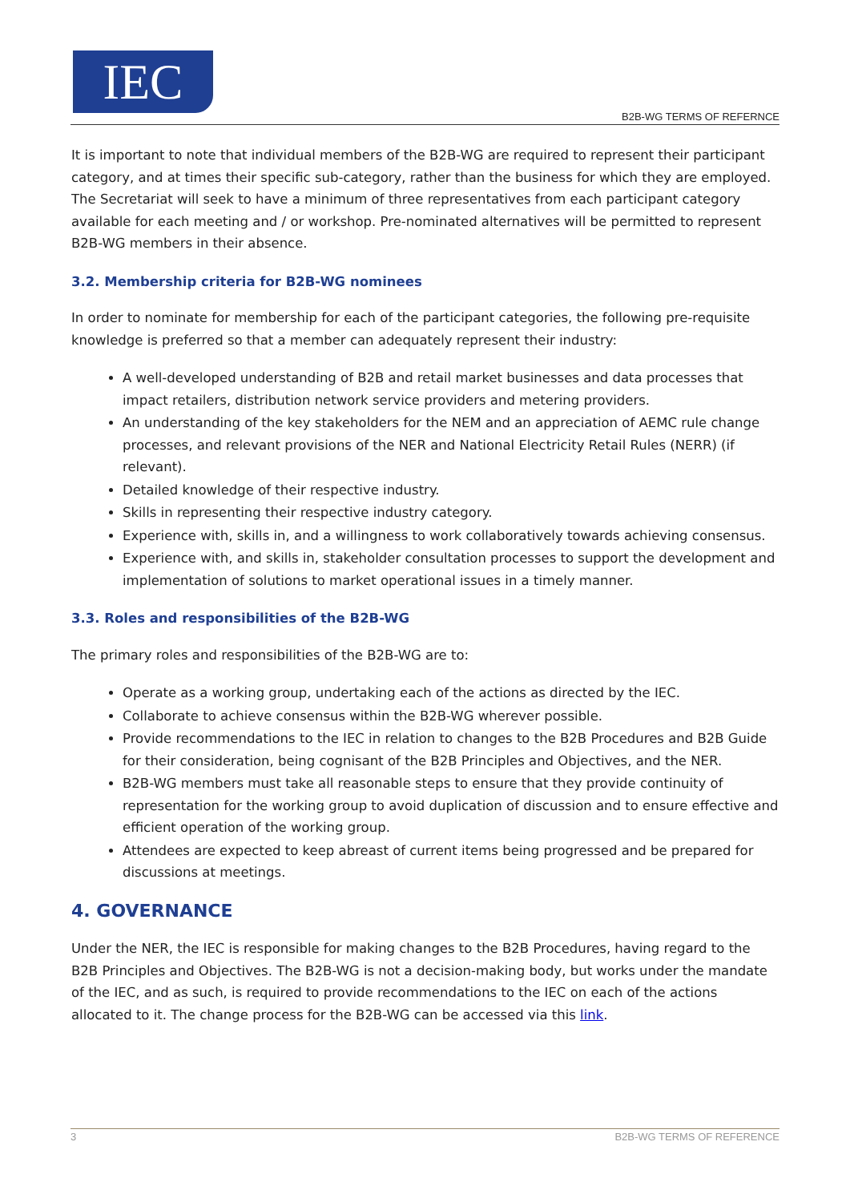IEC
B2B-WG TERMS OF REFERNCE
It is important to note that individual members of the B2B-WG are required to represent their participant category, and at times their specific sub-category, rather than the business for which they are employed. The Secretariat will seek to have a minimum of three representatives from each participant category available for each meeting and / or workshop. Pre-nominated alternatives will be permitted to represent B2B-WG members in their absence.
3.2. Membership criteria for B2B-WG nominees
In order to nominate for membership for each of the participant categories, the following pre-requisite knowledge is preferred so that a member can adequately represent their industry:
A well-developed understanding of B2B and retail market businesses and data processes that impact retailers, distribution network service providers and metering providers.
An understanding of the key stakeholders for the NEM and an appreciation of AEMC rule change processes, and relevant provisions of the NER and National Electricity Retail Rules (NERR) (if relevant).
Detailed knowledge of their respective industry.
Skills in representing their respective industry category.
Experience with, skills in, and a willingness to work collaboratively towards achieving consensus.
Experience with, and skills in, stakeholder consultation processes to support the development and implementation of solutions to market operational issues in a timely manner.
3.3. Roles and responsibilities of the B2B-WG
The primary roles and responsibilities of the B2B-WG are to:
Operate as a working group, undertaking each of the actions as directed by the IEC.
Collaborate to achieve consensus within the B2B-WG wherever possible.
Provide recommendations to the IEC in relation to changes to the B2B Procedures and B2B Guide for their consideration, being cognisant of the B2B Principles and Objectives, and the NER.
B2B-WG members must take all reasonable steps to ensure that they provide continuity of representation for the working group to avoid duplication of discussion and to ensure effective and efficient operation of the working group.
Attendees are expected to keep abreast of current items being progressed and be prepared for discussions at meetings.
4. GOVERNANCE
Under the NER, the IEC is responsible for making changes to the B2B Procedures, having regard to the B2B Principles and Objectives. The B2B-WG is not a decision-making body, but works under the mandate of the IEC, and as such, is required to provide recommendations to the IEC on each of the actions allocated to it. The change process for the B2B-WG can be accessed via this link.
3 B2B-WG TERMS OF REFERENCE